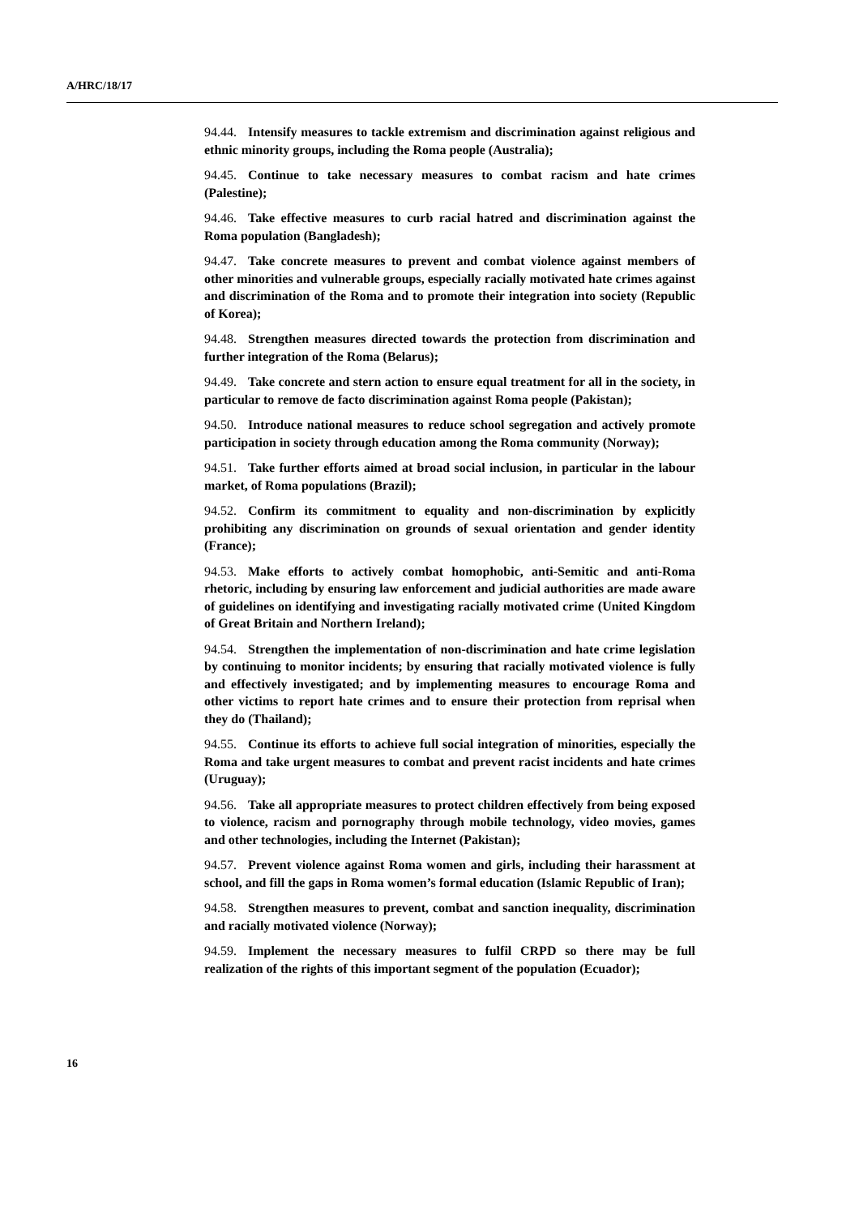A/HRC/18/17
94.44. Intensify measures to tackle extremism and discrimination against religious and ethnic minority groups, including the Roma people (Australia);
94.45. Continue to take necessary measures to combat racism and hate crimes (Palestine);
94.46. Take effective measures to curb racial hatred and discrimination against the Roma population (Bangladesh);
94.47. Take concrete measures to prevent and combat violence against members of other minorities and vulnerable groups, especially racially motivated hate crimes against and discrimination of the Roma and to promote their integration into society (Republic of Korea);
94.48. Strengthen measures directed towards the protection from discrimination and further integration of the Roma (Belarus);
94.49. Take concrete and stern action to ensure equal treatment for all in the society, in particular to remove de facto discrimination against Roma people (Pakistan);
94.50. Introduce national measures to reduce school segregation and actively promote participation in society through education among the Roma community (Norway);
94.51. Take further efforts aimed at broad social inclusion, in particular in the labour market, of Roma populations (Brazil);
94.52. Confirm its commitment to equality and non-discrimination by explicitly prohibiting any discrimination on grounds of sexual orientation and gender identity (France);
94.53. Make efforts to actively combat homophobic, anti-Semitic and anti-Roma rhetoric, including by ensuring law enforcement and judicial authorities are made aware of guidelines on identifying and investigating racially motivated crime (United Kingdom of Great Britain and Northern Ireland);
94.54. Strengthen the implementation of non-discrimination and hate crime legislation by continuing to monitor incidents; by ensuring that racially motivated violence is fully and effectively investigated; and by implementing measures to encourage Roma and other victims to report hate crimes and to ensure their protection from reprisal when they do (Thailand);
94.55. Continue its efforts to achieve full social integration of minorities, especially the Roma and take urgent measures to combat and prevent racist incidents and hate crimes (Uruguay);
94.56. Take all appropriate measures to protect children effectively from being exposed to violence, racism and pornography through mobile technology, video movies, games and other technologies, including the Internet (Pakistan);
94.57. Prevent violence against Roma women and girls, including their harassment at school, and fill the gaps in Roma women’s formal education (Islamic Republic of Iran);
94.58. Strengthen measures to prevent, combat and sanction inequality, discrimination and racially motivated violence (Norway);
94.59. Implement the necessary measures to fulfil CRPD so there may be full realization of the rights of this important segment of the population (Ecuador);
16